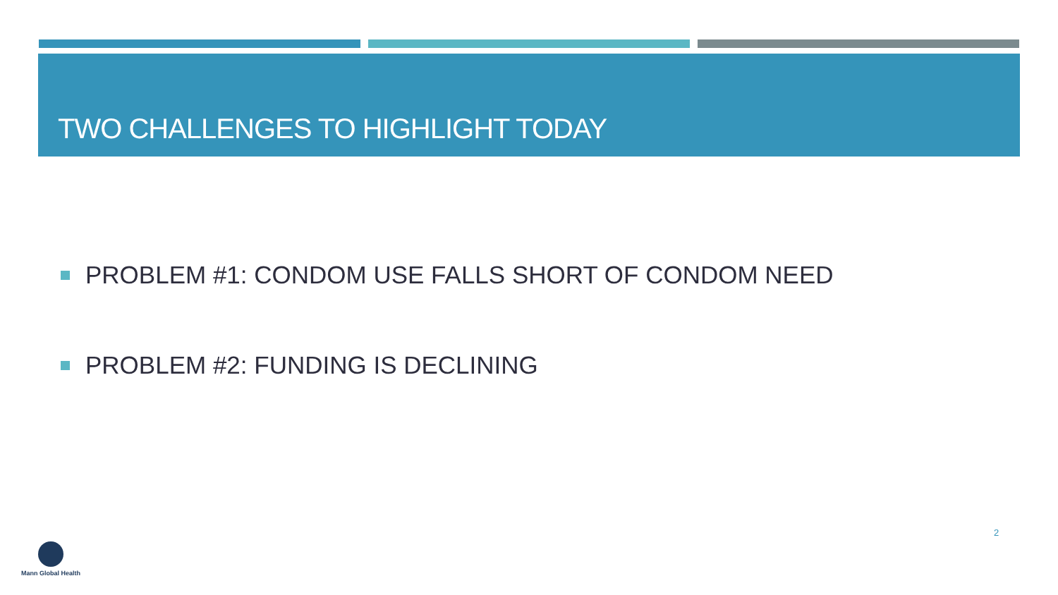TWO CHALLENGES TO HIGHLIGHT TODAY
PROBLEM #1: CONDOM USE FALLS SHORT OF CONDOM NEED
PROBLEM #2: FUNDING IS DECLINING
2
Mann Global Health